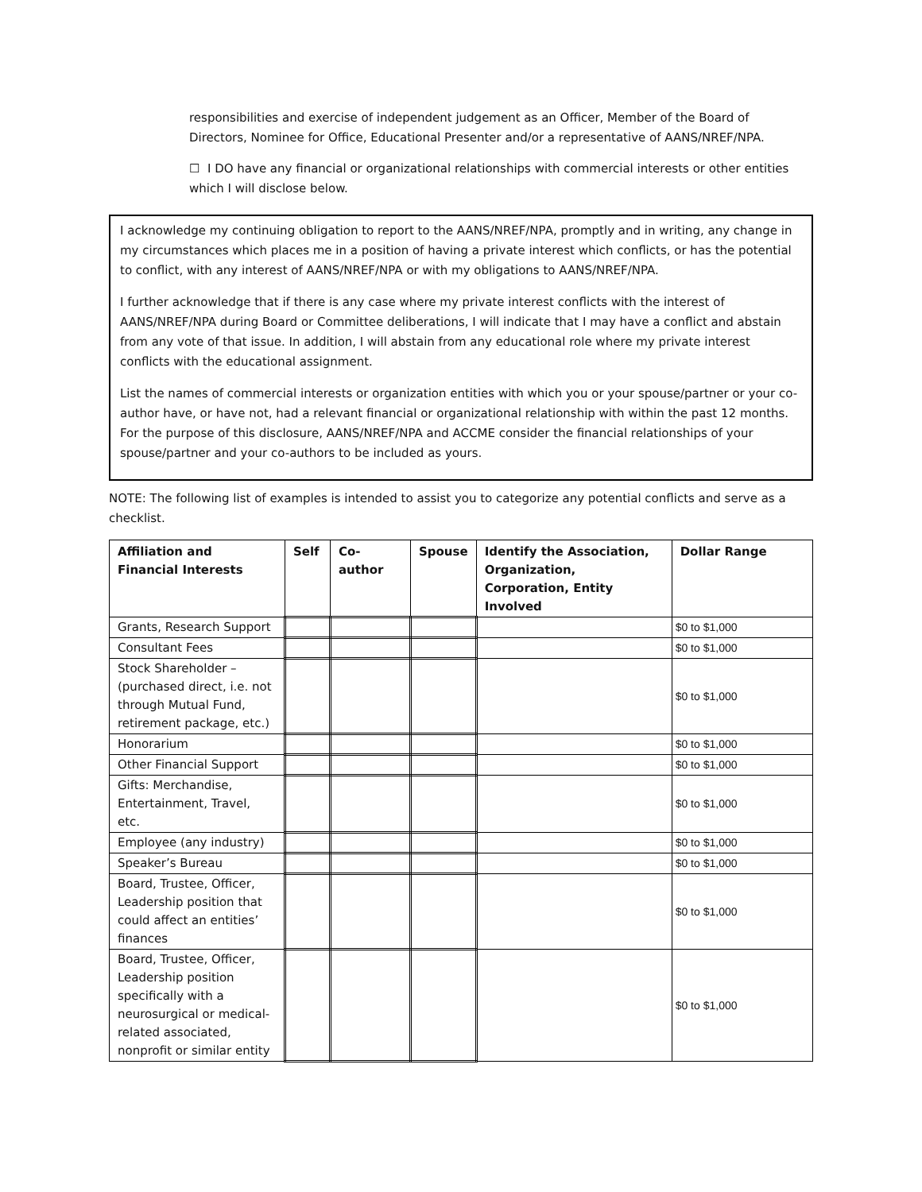responsibilities and exercise of independent judgement as an Officer, Member of the Board of Directors, Nominee for Office, Educational Presenter and/or a representative of AANS/NREF/NPA.
☐ I DO have any financial or organizational relationships with commercial interests or other entities which I will disclose below.
I acknowledge my continuing obligation to report to the AANS/NREF/NPA, promptly and in writing, any change in my circumstances which places me in a position of having a private interest which conflicts, or has the potential to conflict, with any interest of AANS/NREF/NPA or with my obligations to AANS/NREF/NPA.
I further acknowledge that if there is any case where my private interest conflicts with the interest of AANS/NREF/NPA during Board or Committee deliberations, I will indicate that I may have a conflict and abstain from any vote of that issue. In addition, I will abstain from any educational role where my private interest conflicts with the educational assignment.
List the names of commercial interests or organization entities with which you or your spouse/partner or your co-author have, or have not, had a relevant financial or organizational relationship with within the past 12 months. For the purpose of this disclosure, AANS/NREF/NPA and ACCME consider the financial relationships of your spouse/partner and your co-authors to be included as yours.
NOTE: The following list of examples is intended to assist you to categorize any potential conflicts and serve as a checklist.
| Affiliation and Financial Interests | Self | Co-author | Spouse | Identify the Association, Organization, Corporation, Entity Involved | Dollar Range |
| --- | --- | --- | --- | --- | --- |
| Grants, Research Support | | | | | $0 to $1,000 |
| Consultant Fees | | | | | $0 to $1,000 |
| Stock Shareholder – (purchased direct, i.e. not through Mutual Fund, retirement package, etc.) | | | | | $0 to $1,000 |
| Honorarium | | | | | $0 to $1,000 |
| Other Financial Support | | | | | $0 to $1,000 |
| Gifts: Merchandise, Entertainment, Travel, etc. | | | | | $0 to $1,000 |
| Employee (any industry) | | | | | $0 to $1,000 |
| Speaker’s Bureau | | | | | $0 to $1,000 |
| Board, Trustee, Officer, Leadership position that could affect an entities’ finances | | | | | $0 to $1,000 |
| Board, Trustee, Officer, Leadership position specifically with a neurosurgical or medical-related associated, nonprofit or similar entity | | | | | $0 to $1,000 |